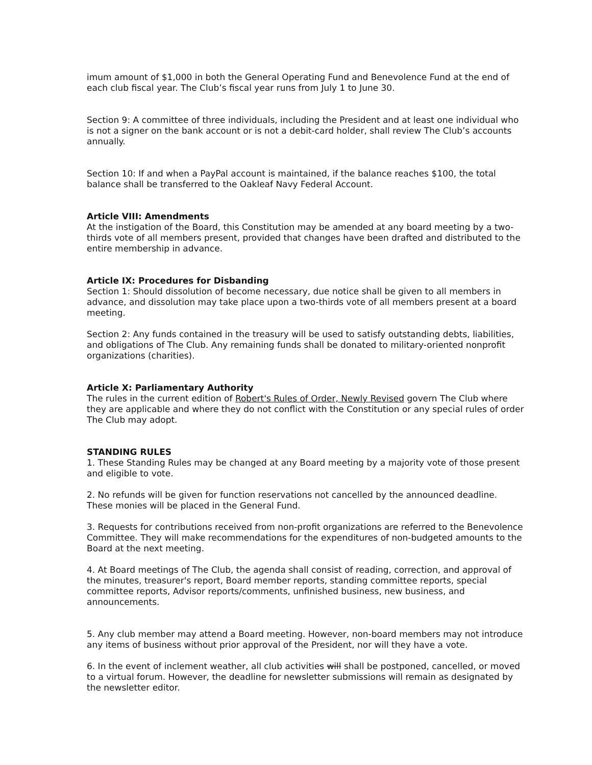imum amount of $1,000 in both the General Operating Fund and Benevolence Fund at the end of each club fiscal year. The Club’s fiscal year runs from July 1 to June 30.
Section 9: A committee of three individuals, including the President and at least one individual who is not a signer on the bank account or is not a debit-card holder, shall review The Club’s accounts annually.
Section 10: If and when a PayPal account is maintained, if the balance reaches $100, the total balance shall be transferred to the Oakleaf Navy Federal Account.
Article VIII: Amendments
At the instigation of the Board, this Constitution may be amended at any board meeting by a two-thirds vote of all members present, provided that changes have been drafted and distributed to the entire membership in advance.
Article IX: Procedures for Disbanding
Section 1: Should dissolution of become necessary, due notice shall be given to all members in advance, and dissolution may take place upon a two-thirds vote of all members present at a board meeting.
Section 2: Any funds contained in the treasury will be used to satisfy outstanding debts, liabilities, and obligations of The Club. Any remaining funds shall be donated to military-oriented nonprofit organizations (charities).
Article X: Parliamentary Authority
The rules in the current edition of Robert's Rules of Order, Newly Revised govern The Club where they are applicable and where they do not conflict with the Constitution or any special rules of order The Club may adopt.
STANDING RULES
1. These Standing Rules may be changed at any Board meeting by a majority vote of those present and eligible to vote.
2. No refunds will be given for function reservations not cancelled by the announced deadline. These monies will be placed in the General Fund.
3. Requests for contributions received from non-profit organizations are referred to the Benevolence Committee. They will make recommendations for the expenditures of non-budgeted amounts to the Board at the next meeting.
4. At Board meetings of The Club, the agenda shall consist of reading, correction, and approval of the minutes, treasurer's report, Board member reports, standing committee reports, special committee reports, Advisor reports/comments, unfinished business, new business, and announcements.
5. Any club member may attend a Board meeting. However, non-board members may not introduce any items of business without prior approval of the President, nor will they have a vote.
6. In the event of inclement weather, all club activities will shall be postponed, cancelled, or moved to a virtual forum. However, the deadline for newsletter submissions will remain as designated by the newsletter editor.